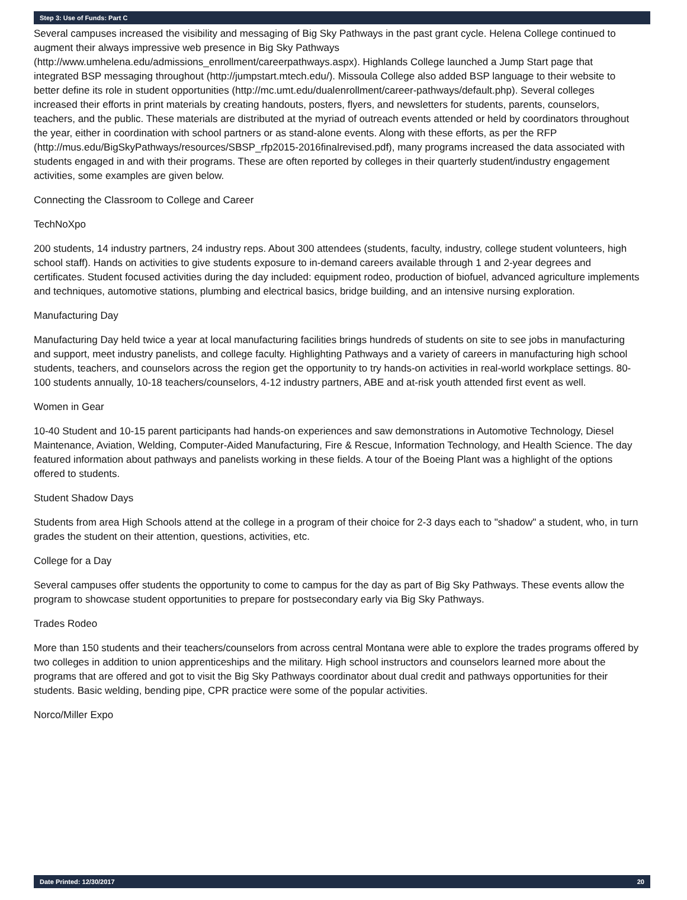Step 3: Use of Funds: Part C
Several campuses increased the visibility and messaging of Big Sky Pathways in the past grant cycle. Helena College continued to augment their always impressive web presence in Big Sky Pathways (http://www.umhelena.edu/admissions_enrollment/careerpathways.aspx). Highlands College launched a Jump Start page that integrated BSP messaging throughout (http://jumpstart.mtech.edu/). Missoula College also added BSP language to their website to better define its role in student opportunities (http://mc.umt.edu/dualenrollment/career-pathways/default.php). Several colleges increased their efforts in print materials by creating handouts, posters, flyers, and newsletters for students, parents, counselors, teachers, and the public. These materials are distributed at the myriad of outreach events attended or held by coordinators throughout the year, either in coordination with school partners or as stand-alone events. Along with these efforts, as per the RFP (http://mus.edu/BigSkyPathways/resources/SBSP_rfp2015-2016finalrevised.pdf), many programs increased the data associated with students engaged in and with their programs. These are often reported by colleges in their quarterly student/industry engagement activities, some examples are given below.
Connecting the Classroom to College and Career
TechNoXpo
200 students, 14 industry partners, 24 industry reps. About 300 attendees (students, faculty, industry, college student volunteers, high school staff). Hands on activities to give students exposure to in-demand careers available through 1 and 2-year degrees and certificates. Student focused activities during the day included: equipment rodeo, production of biofuel, advanced agriculture implements and techniques, automotive stations, plumbing and electrical basics, bridge building, and an intensive nursing exploration.
Manufacturing Day
Manufacturing Day held twice a year at local manufacturing facilities brings hundreds of students on site to see jobs in manufacturing and support, meet industry panelists, and college faculty. Highlighting Pathways and a variety of careers in manufacturing high school students, teachers, and counselors across the region get the opportunity to try hands-on activities in real-world workplace settings. 80-100 students annually, 10-18 teachers/counselors, 4-12 industry partners, ABE and at-risk youth attended first event as well.
Women in Gear
10-40 Student and 10-15 parent participants had hands-on experiences and saw demonstrations in Automotive Technology, Diesel Maintenance, Aviation, Welding, Computer-Aided Manufacturing, Fire & Rescue, Information Technology, and Health Science. The day featured information about pathways and panelists working in these fields. A tour of the Boeing Plant was a highlight of the options offered to students.
Student Shadow Days
Students from area High Schools attend at the college in a program of their choice for 2-3 days each to "shadow" a student, who, in turn grades the student on their attention, questions, activities, etc.
College for a Day
Several campuses offer students the opportunity to come to campus for the day as part of Big Sky Pathways. These events allow the program to showcase student opportunities to prepare for postsecondary early via Big Sky Pathways.
Trades Rodeo
More than 150 students and their teachers/counselors from across central Montana were able to explore the trades programs offered by two colleges in addition to union apprenticeships and the military. High school instructors and counselors learned more about the programs that are offered and got to visit the Big Sky Pathways coordinator about dual credit and pathways opportunities for their students. Basic welding, bending pipe, CPR practice were some of the popular activities.
Norco/Miller Expo
Date Printed: 12/30/2017 20